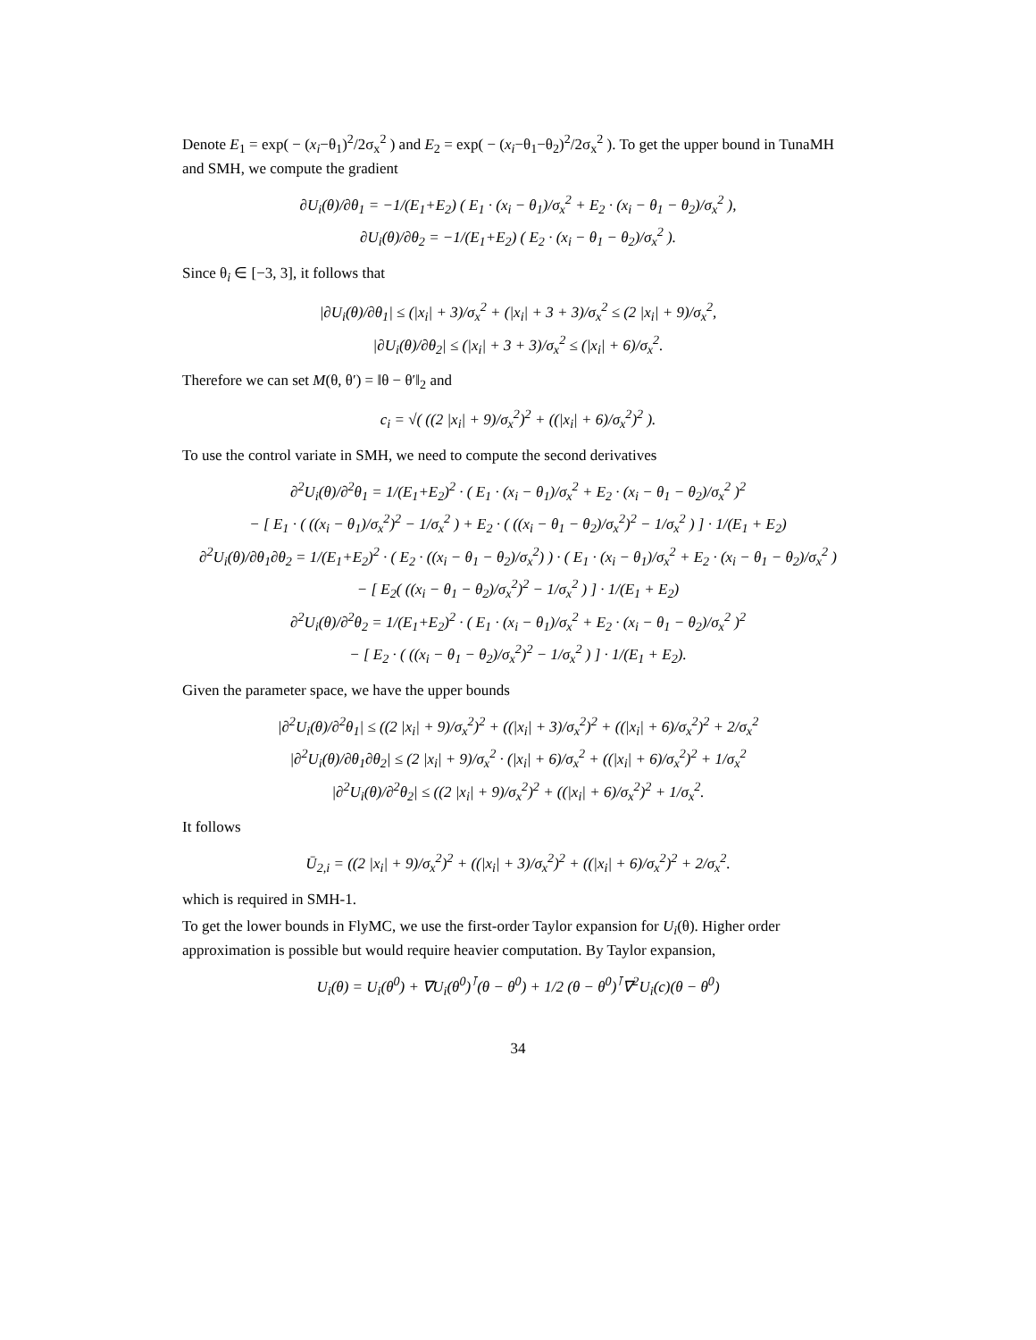Denote E<sub>1</sub> = exp( − (x<sub>i</sub>−θ<sub>1</sub>)<sup>2</sup>/2σ<sub>x</sub><sup>2</sup> ) and E<sub>2</sub> = exp( − (x<sub>i</sub>−θ<sub>1</sub>−θ<sub>2</sub>)<sup>2</sup>/2σ<sub>x</sub><sup>2</sup> ). To get the upper bound in TunaMH and SMH, we compute the gradient
∂U<sub>i</sub>(θ)/∂θ<sub>1</sub> = −1/(E<sub>1</sub>+E<sub>2</sub>) ( E<sub>1</sub> · (x<sub>i</sub> − θ<sub>1</sub>)/σ<sub>x</sub><sup>2</sup> + E<sub>2</sub> · (x<sub>i</sub> − θ<sub>1</sub> − θ<sub>2</sub>)/σ<sub>x</sub><sup>2</sup> ),
∂U<sub>i</sub>(θ)/∂θ<sub>2</sub> = −1/(E<sub>1</sub>+E<sub>2</sub>) ( E<sub>2</sub> · (x<sub>i</sub> − θ<sub>1</sub> − θ<sub>2</sub>)/σ<sub>x</sub><sup>2</sup> ).
Since θ<sub>i</sub> ∈ [−3, 3], it follows that
|∂U<sub>i</sub>(θ)/∂θ<sub>1</sub>| ≤ (|x<sub>i</sub>| + 3)/σ<sub>x</sub><sup>2</sup> + (|x<sub>i</sub>| + 3 + 3)/σ<sub>x</sub><sup>2</sup> ≤ (2 |x<sub>i</sub>| + 9)/σ<sub>x</sub><sup>2</sup>,
|∂U<sub>i</sub>(θ)/∂θ<sub>2</sub>| ≤ (|x<sub>i</sub>| + 3 + 3)/σ<sub>x</sub><sup>2</sup> ≤ (|x<sub>i</sub>| + 6)/σ<sub>x</sub><sup>2</sup>.
Therefore we can set M(θ, θ′) = ‖θ − θ′‖<sub>2</sub> and
c<sub>i</sub> = √( ((2 |x<sub>i</sub>| + 9)/σ<sub>x</sub><sup>2</sup>)<sup>2</sup> + ((|x<sub>i</sub>| + 6)/σ<sub>x</sub><sup>2</sup>)<sup>2</sup> ).
To use the control variate in SMH, we need to compute the second derivatives
∂<sup>2</sup>U<sub>i</sub>(θ)/∂<sup>2</sup>θ<sub>1</sub> = 1/(E<sub>1</sub>+E<sub>2</sub>)<sup>2</sup> · ( E<sub>1</sub> · (x<sub>i</sub> − θ<sub>1</sub>)/σ<sub>x</sub><sup>2</sup> + E<sub>2</sub> · (x<sub>i</sub> − θ<sub>1</sub> − θ<sub>2</sub>)/σ<sub>x</sub><sup>2</sup> )<sup>2</sup>
− [ E<sub>1</sub> · ( ((x<sub>i</sub> − θ<sub>1</sub>)/σ<sub>x</sub><sup>2</sup>)<sup>2</sup> − 1/σ<sub>x</sub><sup>2</sup> ) + E<sub>2</sub> · ( ((x<sub>i</sub> − θ<sub>1</sub> − θ<sub>2</sub>)/σ<sub>x</sub><sup>2</sup>)<sup>2</sup> − 1/σ<sub>x</sub><sup>2</sup> ) ] · 1/(E<sub>1</sub> + E<sub>2</sub>)
∂<sup>2</sup>U<sub>i</sub>(θ)/∂θ<sub>1</sub>∂θ<sub>2</sub> = 1/(E<sub>1</sub>+E<sub>2</sub>)<sup>2</sup> · ( E<sub>2</sub> · ((x<sub>i</sub> − θ<sub>1</sub> − θ<sub>2</sub>)/σ<sub>x</sub><sup>2</sup>) ) · ( E<sub>1</sub> · (x<sub>i</sub> − θ<sub>1</sub>)/σ<sub>x</sub><sup>2</sup> + E<sub>2</sub> · (x<sub>i</sub> − θ<sub>1</sub> − θ<sub>2</sub>)/σ<sub>x</sub><sup>2</sup> )
− [ E<sub>2</sub>( ((x<sub>i</sub> − θ<sub>1</sub> − θ<sub>2</sub>)/σ<sub>x</sub><sup>2</sup>)<sup>2</sup> − 1/σ<sub>x</sub><sup>2</sup> ) ] · 1/(E<sub>1</sub> + E<sub>2</sub>)
∂<sup>2</sup>U<sub>i</sub>(θ)/∂<sup>2</sup>θ<sub>2</sub> = 1/(E<sub>1</sub>+E<sub>2</sub>)<sup>2</sup> · ( E<sub>1</sub> · (x<sub>i</sub> − θ<sub>1</sub>)/σ<sub>x</sub><sup>2</sup> + E<sub>2</sub> · (x<sub>i</sub> − θ<sub>1</sub> − θ<sub>2</sub>)/σ<sub>x</sub><sup>2</sup> )<sup>2</sup>
− [ E<sub>2</sub> · ( ((x<sub>i</sub> − θ<sub>1</sub> − θ<sub>2</sub>)/σ<sub>x</sub><sup>2</sup>)<sup>2</sup> − 1/σ<sub>x</sub><sup>2</sup> ) ] · 1/(E<sub>1</sub> + E<sub>2</sub>).
Given the parameter space, we have the upper bounds
|∂<sup>2</sup>U<sub>i</sub>(θ)/∂<sup>2</sup>θ<sub>1</sub>| ≤ ((2 |x<sub>i</sub>| + 9)/σ<sub>x</sub><sup>2</sup>)<sup>2</sup> + ((|x<sub>i</sub>| + 3)/σ<sub>x</sub><sup>2</sup>)<sup>2</sup> + ((|x<sub>i</sub>| + 6)/σ<sub>x</sub><sup>2</sup>)<sup>2</sup> + 2/σ<sub>x</sub><sup>2</sup>
|∂<sup>2</sup>U<sub>i</sub>(θ)/∂θ<sub>1</sub>∂θ<sub>2</sub>| ≤ (2 |x<sub>i</sub>| + 9)/σ<sub>x</sub><sup>2</sup> · (|x<sub>i</sub>| + 6)/σ<sub>x</sub><sup>2</sup> + ((|x<sub>i</sub>| + 6)/σ<sub>x</sub><sup>2</sup>)<sup>2</sup> + 1/σ<sub>x</sub><sup>2</sup>
|∂<sup>2</sup>U<sub>i</sub>(θ)/∂<sup>2</sup>θ<sub>2</sub>| ≤ ((2 |x<sub>i</sub>| + 9)/σ<sub>x</sub><sup>2</sup>)<sup>2</sup> + ((|x<sub>i</sub>| + 6)/σ<sub>x</sub><sup>2</sup>)<sup>2</sup> + 1/σ<sub>x</sub><sup>2</sup>.
It follows
Ū<sub>2,i</sub> = ((2 |x<sub>i</sub>| + 9)/σ<sub>x</sub><sup>2</sup>)<sup>2</sup> + ((|x<sub>i</sub>| + 3)/σ<sub>x</sub><sup>2</sup>)<sup>2</sup> + ((|x<sub>i</sub>| + 6)/σ<sub>x</sub><sup>2</sup>)<sup>2</sup> + 2/σ<sub>x</sub><sup>2</sup>.
which is required in SMH-1.
To get the lower bounds in FlyMC, we use the first-order Taylor expansion for U<sub>i</sub>(θ). Higher order approximation is possible but would require heavier computation. By Taylor expansion,
U<sub>i</sub>(θ) = U<sub>i</sub>(θ<sup>0</sup>) + ∇U<sub>i</sub>(θ<sup>0</sup>)<sup>⊺</sup>(θ − θ<sup>0</sup>) + 1/2 (θ − θ<sup>0</sup>)<sup>⊺</sup>∇<sup>2</sup>U<sub>i</sub>(c)(θ − θ<sup>0</sup>)
34